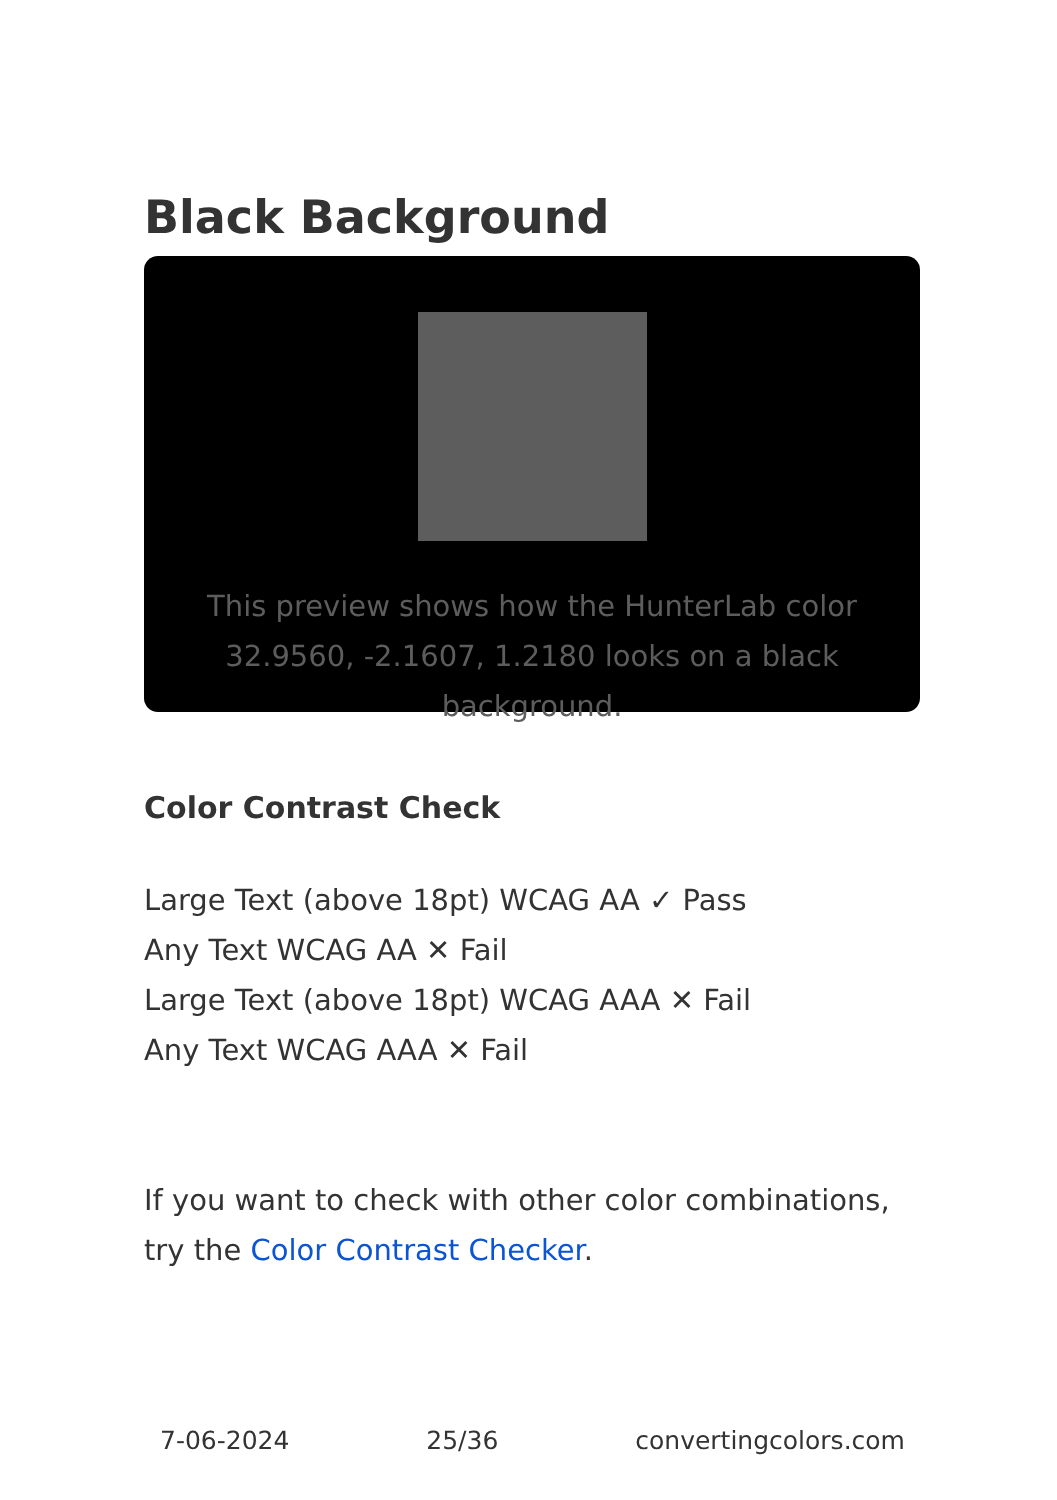Black Background
This preview shows how the HunterLab color 32.9560, -2.1607, 1.2180 looks on a black background.
Color Contrast Check
Large Text (above 18pt) WCAG AA ✓ Pass
Any Text WCAG AA ✕ Fail
Large Text (above 18pt) WCAG AAA ✕ Fail
Any Text WCAG AAA ✕ Fail
If you want to check with other color combinations, try the Color Contrast Checker.
7-06-2024 25/36 convertingcolors.com